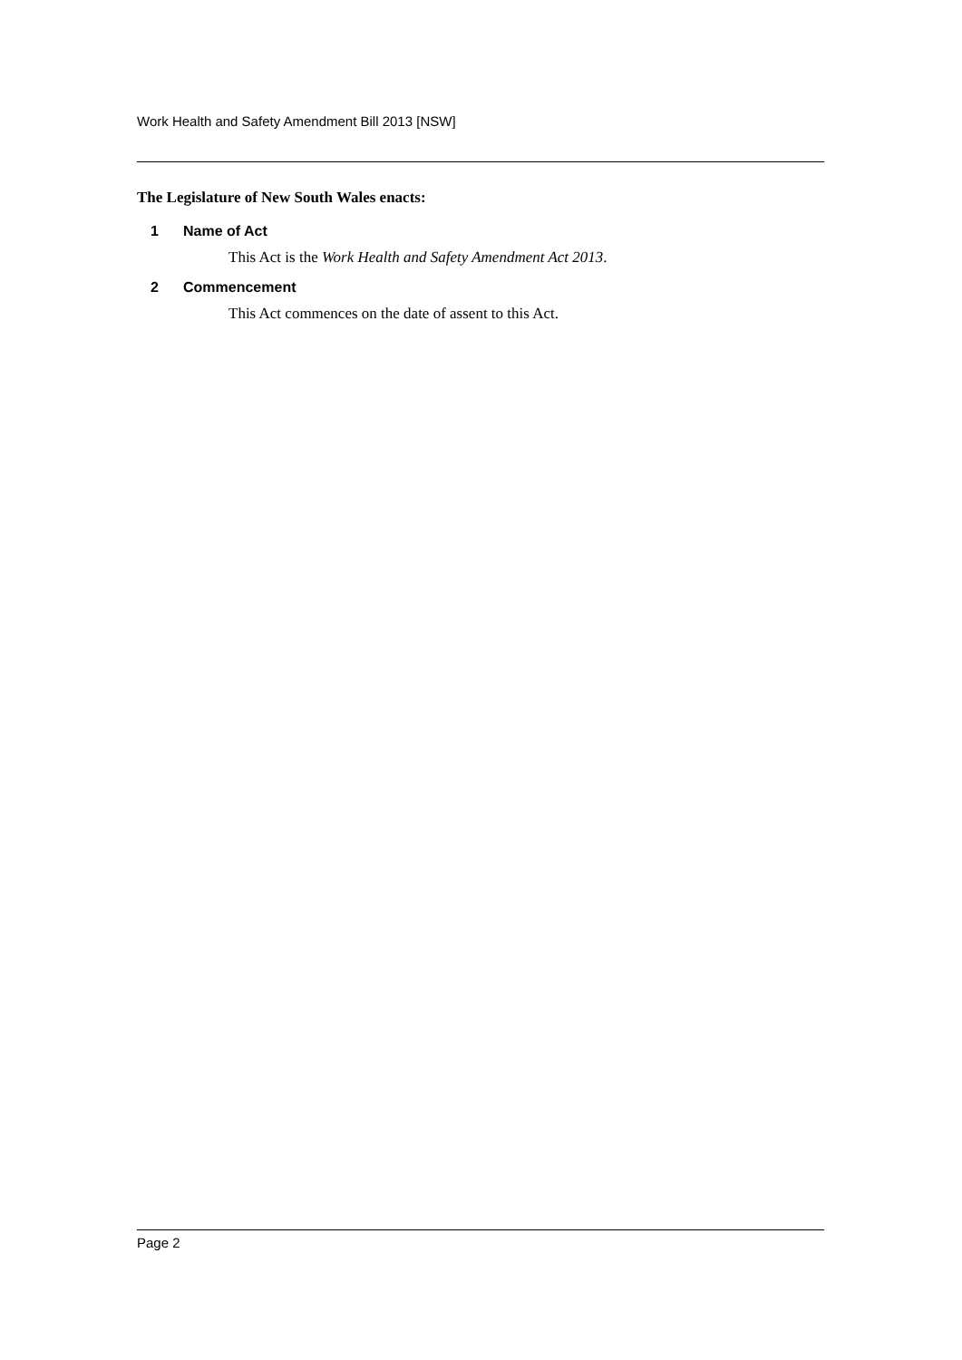Work Health and Safety Amendment Bill 2013 [NSW]
The Legislature of New South Wales enacts:
1 Name of Act
This Act is the Work Health and Safety Amendment Act 2013.
2 Commencement
This Act commences on the date of assent to this Act.
Page 2